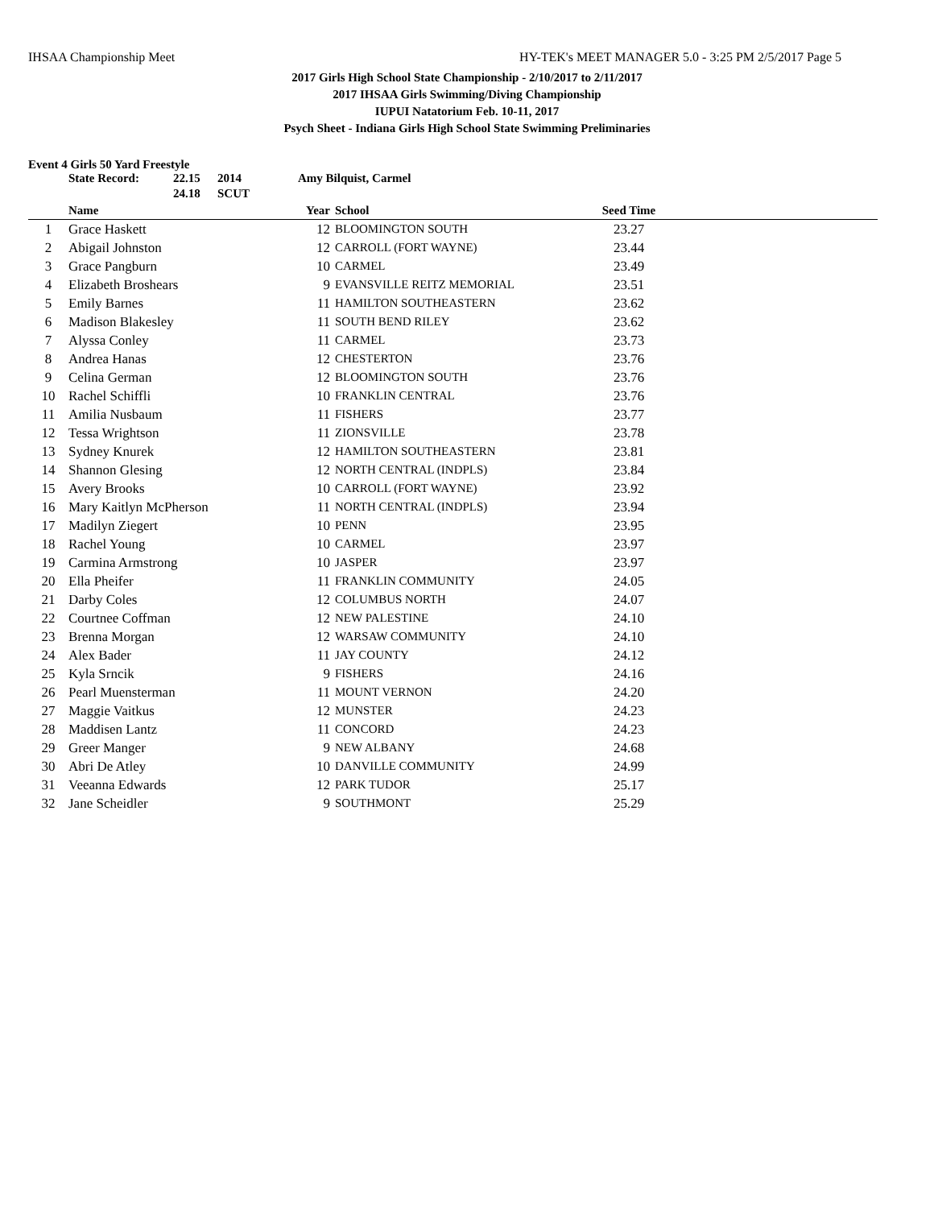IHSAA Championship Meet HY-TEK's MEET MANAGER 5.0 - 3:25 PM 2/5/2017 Page 5
2017 Girls High School State Championship - 2/10/2017 to 2/11/2017
2017 IHSAA Girls Swimming/Diving Championship
IUPUI Natatorium Feb. 10-11, 2017
Psych Sheet - Indiana Girls High School State Swimming Preliminaries
Event 4 Girls 50 Yard Freestyle
| State Record: | 22.15 | 2014 | Amy Bilquist, Carmel |
| | 24.18 | SCUT | |
| | Name | Year | School | Seed Time | |
| --- | --- | --- | --- | --- | --- |
| 1 | Grace Haskett | 12 | BLOOMINGTON SOUTH | 23.27 | |
| 2 | Abigail Johnston | 12 | CARROLL (FORT WAYNE) | 23.44 | |
| 3 | Grace Pangburn | 10 | CARMEL | 23.49 | |
| 4 | Elizabeth Broshears | 9 | EVANSVILLE REITZ MEMORIAL | 23.51 | |
| 5 | Emily Barnes | 11 | HAMILTON SOUTHEASTERN | 23.62 | |
| 6 | Madison Blakesley | 11 | SOUTH BEND RILEY | 23.62 | |
| 7 | Alyssa Conley | 11 | CARMEL | 23.73 | |
| 8 | Andrea Hanas | 12 | CHESTERTON | 23.76 | |
| 9 | Celina German | 12 | BLOOMINGTON SOUTH | 23.76 | |
| 10 | Rachel Schiffli | 10 | FRANKLIN CENTRAL | 23.76 | |
| 11 | Amilia Nusbaum | 11 | FISHERS | 23.77 | |
| 12 | Tessa Wrightson | 11 | ZIONSVILLE | 23.78 | |
| 13 | Sydney Knurek | 12 | HAMILTON SOUTHEASTERN | 23.81 | |
| 14 | Shannon Glesing | 12 | NORTH CENTRAL (INDPLS) | 23.84 | |
| 15 | Avery Brooks | 10 | CARROLL (FORT WAYNE) | 23.92 | |
| 16 | Mary Kaitlyn McPherson | 11 | NORTH CENTRAL (INDPLS) | 23.94 | |
| 17 | Madilyn Ziegert | 10 | PENN | 23.95 | |
| 18 | Rachel Young | 10 | CARMEL | 23.97 | |
| 19 | Carmina Armstrong | 10 | JASPER | 23.97 | |
| 20 | Ella Pheifer | 11 | FRANKLIN COMMUNITY | 24.05 | |
| 21 | Darby Coles | 12 | COLUMBUS NORTH | 24.07 | |
| 22 | Courtnee Coffman | 12 | NEW PALESTINE | 24.10 | |
| 23 | Brenna Morgan | 12 | WARSAW COMMUNITY | 24.10 | |
| 24 | Alex Bader | 11 | JAY COUNTY | 24.12 | |
| 25 | Kyla Srncik | 9 | FISHERS | 24.16 | |
| 26 | Pearl Muensterman | 11 | MOUNT VERNON | 24.20 | |
| 27 | Maggie Vaitkus | 12 | MUNSTER | 24.23 | |
| 28 | Maddisen Lantz | 11 | CONCORD | 24.23 | |
| 29 | Greer Manger | 9 | NEW ALBANY | 24.68 | |
| 30 | Abri De Atley | 10 | DANVILLE COMMUNITY | 24.99 | |
| 31 | Veeanna Edwards | 12 | PARK TUDOR | 25.17 | |
| 32 | Jane Scheidler | 9 | SOUTHMONT | 25.29 | |